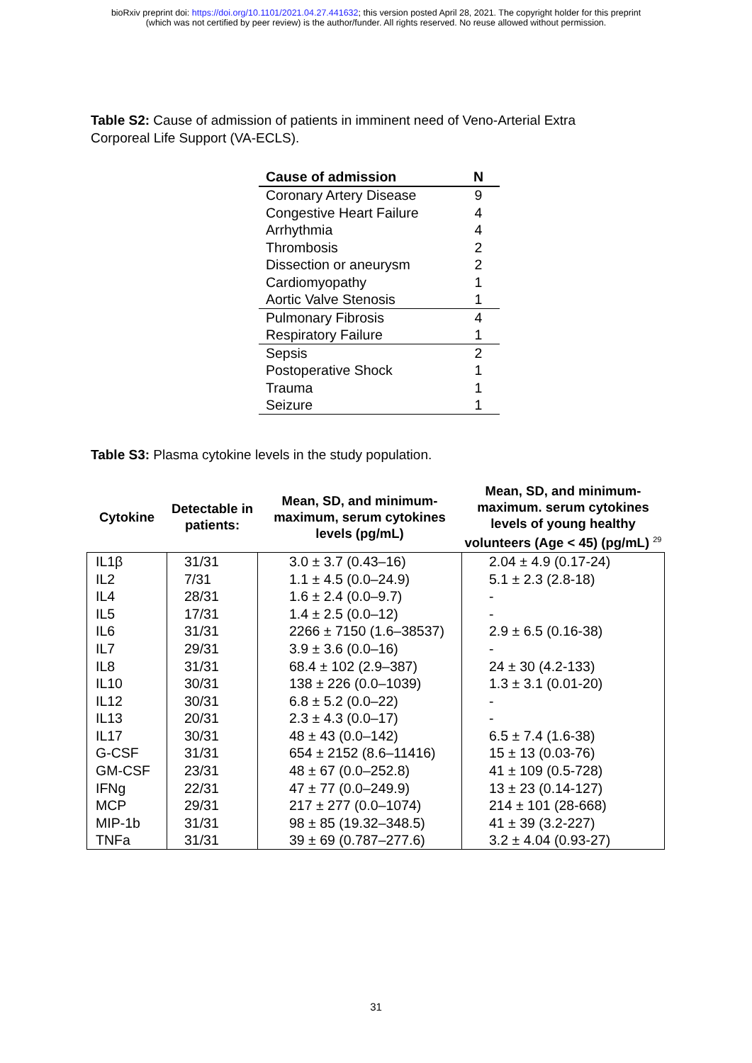bioRxiv preprint doi: https://doi.org/10.1101/2021.04.27.441632; this version posted April 28, 2021. The copyright holder for this preprint
(which was not certified by peer review) is the author/funder. All rights reserved. No reuse allowed without permission.
Table S2: Cause of admission of patients in imminent need of Veno-Arterial Extra Corporeal Life Support (VA-ECLS).
| Cause of admission | N |
| --- | --- |
| Coronary Artery Disease | 9 |
| Congestive Heart Failure | 4 |
| Arrhythmia | 4 |
| Thrombosis | 2 |
| Dissection or aneurysm | 2 |
| Cardiomyopathy | 1 |
| Aortic Valve Stenosis | 1 |
| Pulmonary Fibrosis | 4 |
| Respiratory Failure | 1 |
| Sepsis | 2 |
| Postoperative Shock | 1 |
| Trauma | 1 |
| Seizure | 1 |
Table S3: Plasma cytokine levels in the study population.
| Cytokine | Detectable in patients: | Mean, SD, and minimum-maximum, serum cytokines levels (pg/mL) | Mean, SD, and minimum-maximum. serum cytokines levels of young healthy volunteers (Age < 45) (pg/mL) <sup>29</sup> |
| --- | --- | --- | --- |
| IL1β | 31/31 | 3.0 ± 3.7 (0.43–16) | 2.04 ± 4.9 (0.17-24) |
| IL2 | 7/31 | 1.1 ± 4.5 (0.0–24.9) | 5.1 ± 2.3 (2.8-18) |
| IL4 | 28/31 | 1.6 ± 2.4 (0.0–9.7) | - |
| IL5 | 17/31 | 1.4 ± 2.5 (0.0–12) | - |
| IL6 | 31/31 | 2266 ± 7150 (1.6–38537) | 2.9 ± 6.5 (0.16-38) |
| IL7 | 29/31 | 3.9 ± 3.6 (0.0–16) | - |
| IL8 | 31/31 | 68.4 ± 102 (2.9–387) | 24 ± 30 (4.2-133) |
| IL10 | 30/31 | 138 ± 226 (0.0–1039) | 1.3 ± 3.1 (0.01-20) |
| IL12 | 30/31 | 6.8 ± 5.2 (0.0–22) | - |
| IL13 | 20/31 | 2.3 ± 4.3 (0.0–17) | - |
| IL17 | 30/31 | 48 ± 43 (0.0–142) | 6.5 ± 7.4 (1.6-38) |
| G-CSF | 31/31 | 654 ± 2152 (8.6–11416) | 15 ± 13 (0.03-76) |
| GM-CSF | 23/31 | 48 ± 67 (0.0–252.8) | 41 ± 109 (0.5-728) |
| IFNg | 22/31 | 47 ± 77 (0.0–249.9) | 13 ± 23 (0.14-127) |
| MCP | 29/31 | 217 ± 277 (0.0–1074) | 214 ± 101 (28-668) |
| MIP-1b | 31/31 | 98 ± 85 (19.32–348.5) | 41 ± 39 (3.2-227) |
| TNFa | 31/31 | 39 ± 69 (0.787–277.6) | 3.2 ± 4.04 (0.93-27) |
31